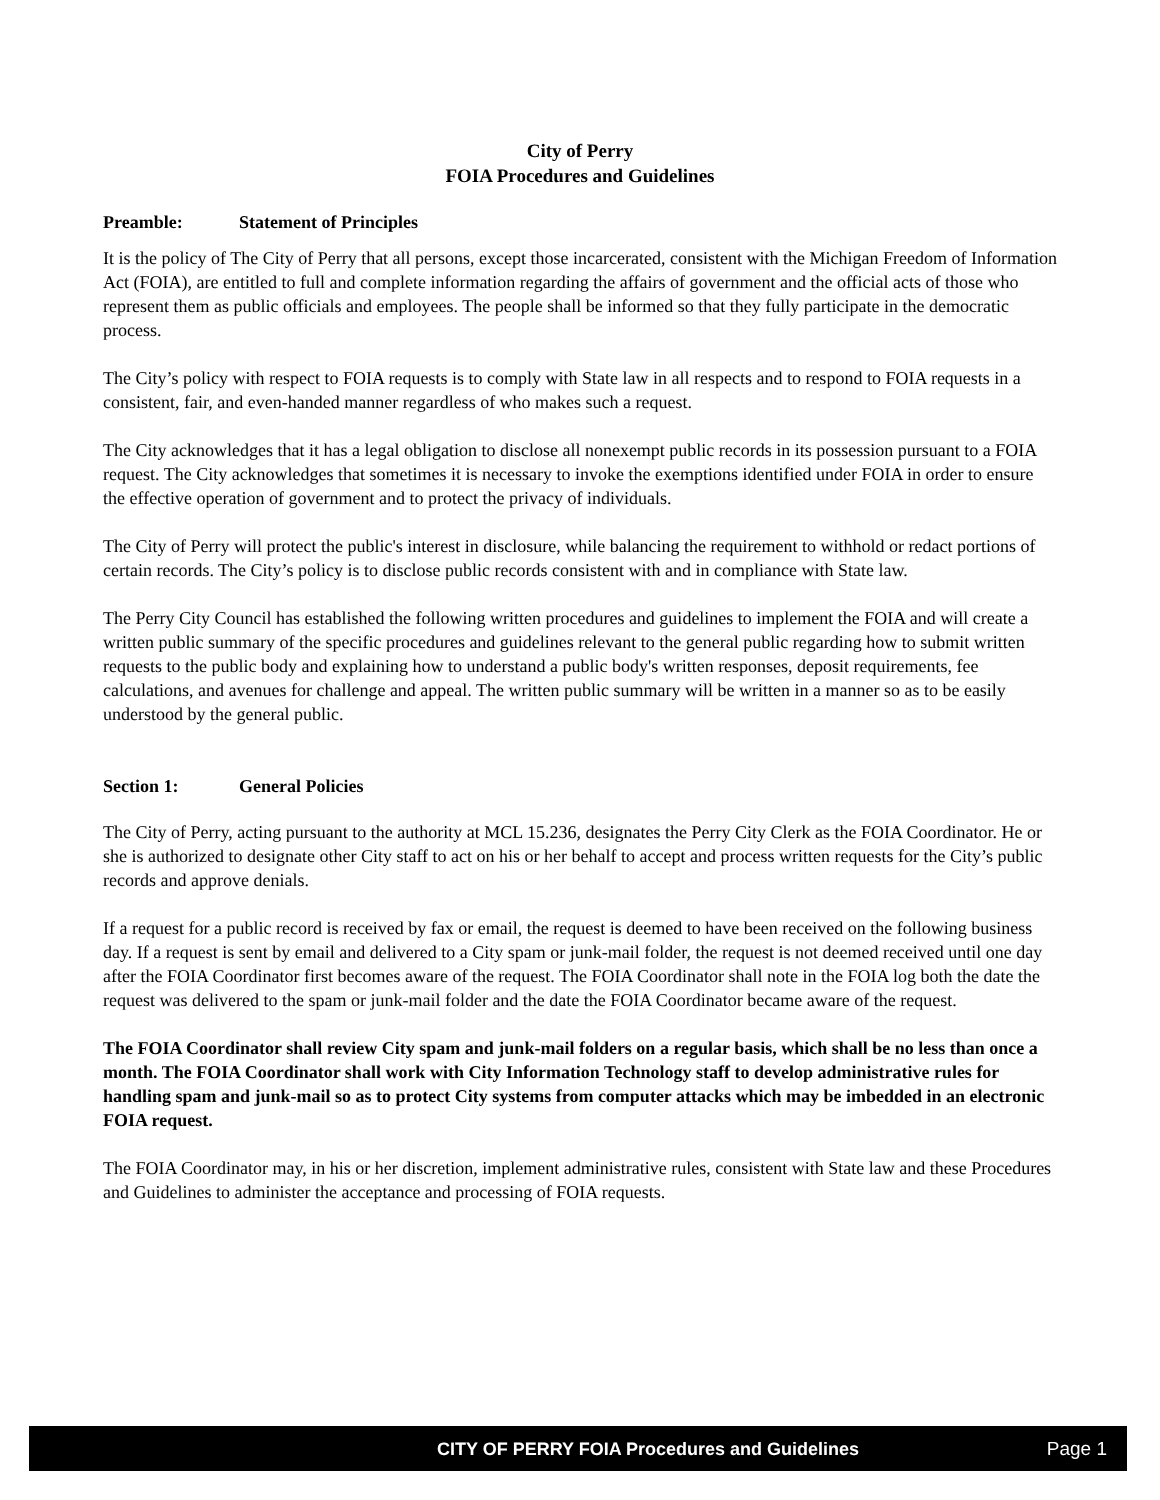City of Perry
FOIA Procedures and Guidelines
Preamble: Statement of Principles
It is the policy of The City of Perry that all persons, except those incarcerated, consistent with the Michigan Freedom of Information Act (FOIA), are entitled to full and complete information regarding the affairs of government and the official acts of those who represent them as public officials and employees. The people shall be informed so that they fully participate in the democratic process.
The City’s policy with respect to FOIA requests is to comply with State law in all respects and to respond to FOIA requests in a consistent, fair, and even-handed manner regardless of who makes such a request.
The City acknowledges that it has a legal obligation to disclose all nonexempt public records in its possession pursuant to a FOIA request. The City acknowledges that sometimes it is necessary to invoke the exemptions identified under FOIA in order to ensure the effective operation of government and to protect the privacy of individuals.
The City of Perry will protect the public's interest in disclosure, while balancing the requirement to withhold or redact portions of certain records. The City’s policy is to disclose public records consistent with and in compliance with State law.
The Perry City Council has established the following written procedures and guidelines to implement the FOIA and will create a written public summary of the specific procedures and guidelines relevant to the general public regarding how to submit written requests to the public body and explaining how to understand a public body's written responses, deposit requirements, fee calculations, and avenues for challenge and appeal. The written public summary will be written in a manner so as to be easily understood by the general public.
Section 1: General Policies
The City of Perry, acting pursuant to the authority at MCL 15.236, designates the Perry City Clerk as the FOIA Coordinator. He or she is authorized to designate other City staff to act on his or her behalf to accept and process written requests for the City’s public records and approve denials.
If a request for a public record is received by fax or email, the request is deemed to have been received on the following business day. If a request is sent by email and delivered to a City spam or junk-mail folder, the request is not deemed received until one day after the FOIA Coordinator first becomes aware of the request. The FOIA Coordinator shall note in the FOIA log both the date the request was delivered to the spam or junk-mail folder and the date the FOIA Coordinator became aware of the request.
The FOIA Coordinator shall review City spam and junk-mail folders on a regular basis, which shall be no less than once a month. The FOIA Coordinator shall work with City Information Technology staff to develop administrative rules for handling spam and junk-mail so as to protect City systems from computer attacks which may be imbedded in an electronic FOIA request.
The FOIA Coordinator may, in his or her discretion, implement administrative rules, consistent with State law and these Procedures and Guidelines to administer the acceptance and processing of FOIA requests.
CITY OF PERRY FOIA Procedures and Guidelines Page 1